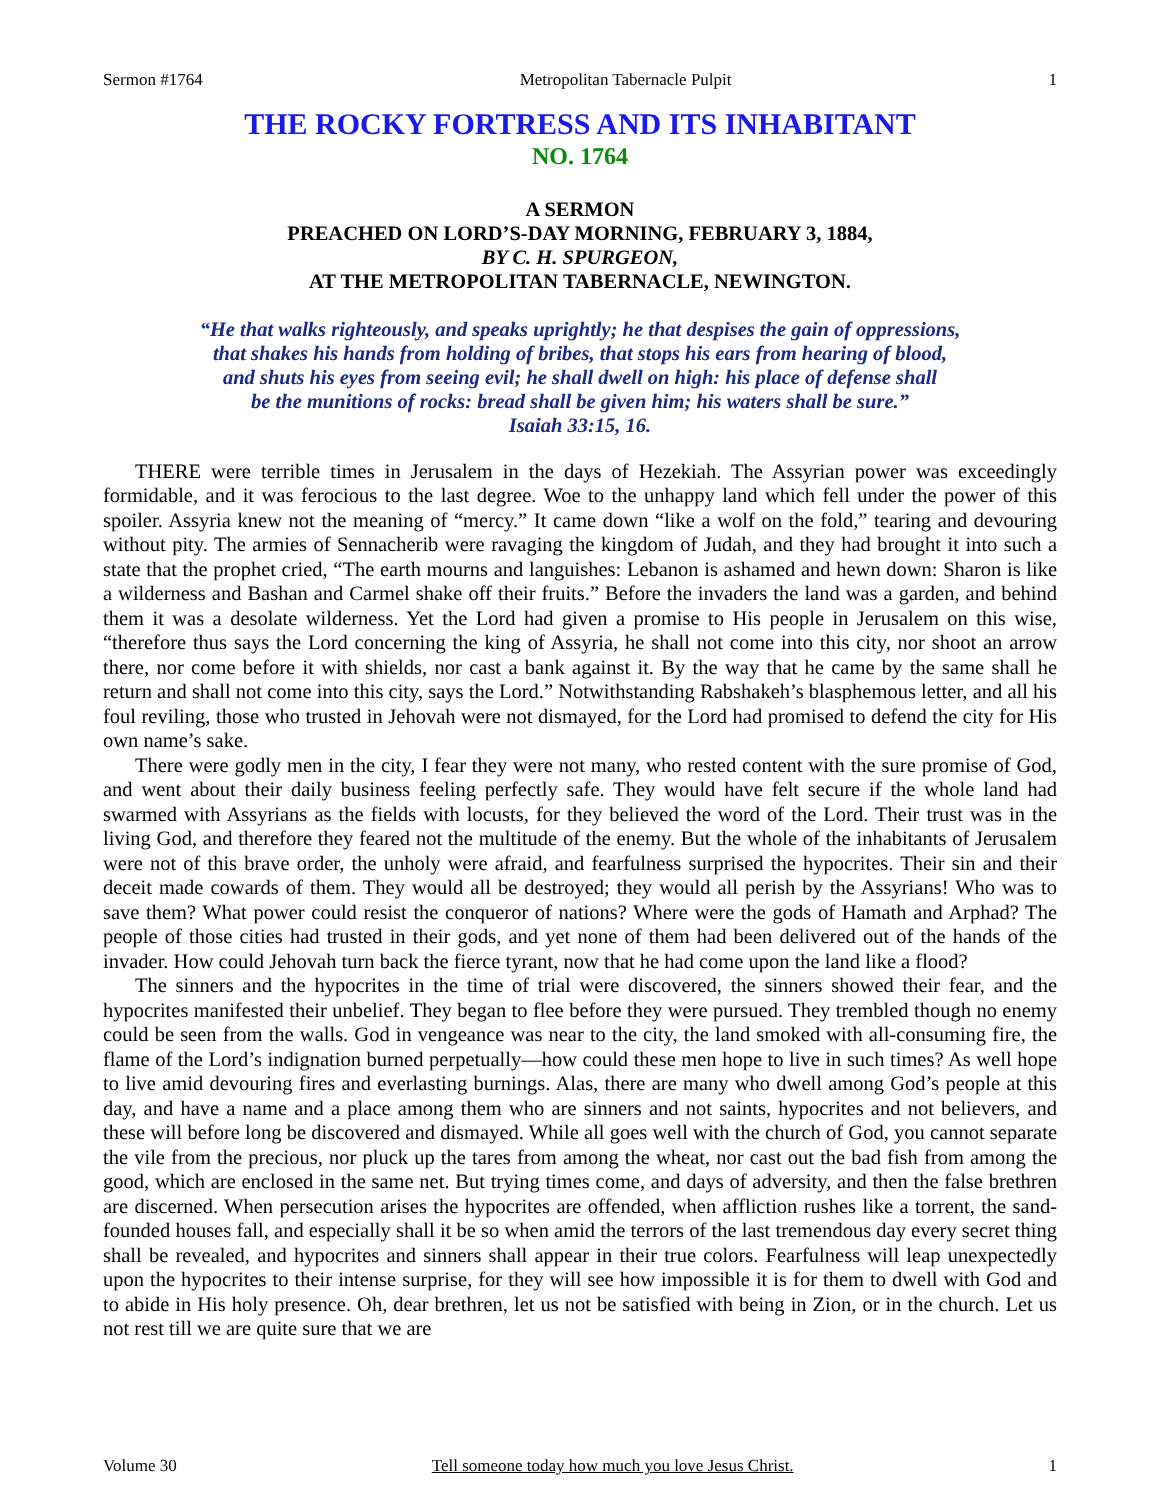Sermon #1764 Metropolitan Tabernacle Pulpit 1
THE ROCKY FORTRESS AND ITS INHABITANT
NO. 1764
A SERMON
PREACHED ON LORD’S-DAY MORNING, FEBRUARY 3, 1884,
BY C. H. SPURGEON,
AT THE METROPOLITAN TABERNACLE, NEWINGTON.
“He that walks righteously, and speaks uprightly; he that despises the gain of oppressions,
that shakes his hands from holding of bribes, that stops his ears from hearing of blood,
and shuts his eyes from seeing evil; he shall dwell on high: his place of defense shall
be the munitions of rocks: bread shall be given him; his waters shall be sure.”
Isaiah 33:15, 16.
THERE were terrible times in Jerusalem in the days of Hezekiah. The Assyrian power was exceedingly formidable, and it was ferocious to the last degree. Woe to the unhappy land which fell under the power of this spoiler. Assyria knew not the meaning of “mercy.” It came down “like a wolf on the fold,” tearing and devouring without pity. The armies of Sennacherib were ravaging the kingdom of Judah, and they had brought it into such a state that the prophet cried, “The earth mourns and languishes: Lebanon is ashamed and hewn down: Sharon is like a wilderness and Bashan and Carmel shake off their fruits.” Before the invaders the land was a garden, and behind them it was a desolate wilderness. Yet the Lord had given a promise to His people in Jerusalem on this wise, “therefore thus says the Lord concerning the king of Assyria, he shall not come into this city, nor shoot an arrow there, nor come before it with shields, nor cast a bank against it. By the way that he came by the same shall he return and shall not come into this city, says the Lord.” Notwithstanding Rabshakeh’s blasphemous letter, and all his foul reviling, those who trusted in Jehovah were not dismayed, for the Lord had promised to defend the city for His own name’s sake.
There were godly men in the city, I fear they were not many, who rested content with the sure promise of God, and went about their daily business feeling perfectly safe. They would have felt secure if the whole land had swarmed with Assyrians as the fields with locusts, for they believed the word of the Lord. Their trust was in the living God, and therefore they feared not the multitude of the enemy. But the whole of the inhabitants of Jerusalem were not of this brave order, the unholy were afraid, and fearfulness surprised the hypocrites. Their sin and their deceit made cowards of them. They would all be destroyed; they would all perish by the Assyrians! Who was to save them? What power could resist the conqueror of nations? Where were the gods of Hamath and Arphad? The people of those cities had trusted in their gods, and yet none of them had been delivered out of the hands of the invader. How could Jehovah turn back the fierce tyrant, now that he had come upon the land like a flood?
The sinners and the hypocrites in the time of trial were discovered, the sinners showed their fear, and the hypocrites manifested their unbelief. They began to flee before they were pursued. They trembled though no enemy could be seen from the walls. God in vengeance was near to the city, the land smoked with all-consuming fire, the flame of the Lord’s indignation burned perpetually—how could these men hope to live in such times? As well hope to live amid devouring fires and everlasting burnings. Alas, there are many who dwell among God’s people at this day, and have a name and a place among them who are sinners and not saints, hypocrites and not believers, and these will before long be discovered and dismayed. While all goes well with the church of God, you cannot separate the vile from the precious, nor pluck up the tares from among the wheat, nor cast out the bad fish from among the good, which are enclosed in the same net. But trying times come, and days of adversity, and then the false brethren are discerned. When persecution arises the hypocrites are offended, when affliction rushes like a torrent, the sand-founded houses fall, and especially shall it be so when amid the terrors of the last tremendous day every secret thing shall be revealed, and hypocrites and sinners shall appear in their true colors. Fearfulness will leap unexpectedly upon the hypocrites to their intense surprise, for they will see how impossible it is for them to dwell with God and to abide in His holy presence. Oh, dear brethren, let us not be satisfied with being in Zion, or in the church. Let us not rest till we are quite sure that we are
Volume 30 Tell someone today how much you love Jesus Christ. 1